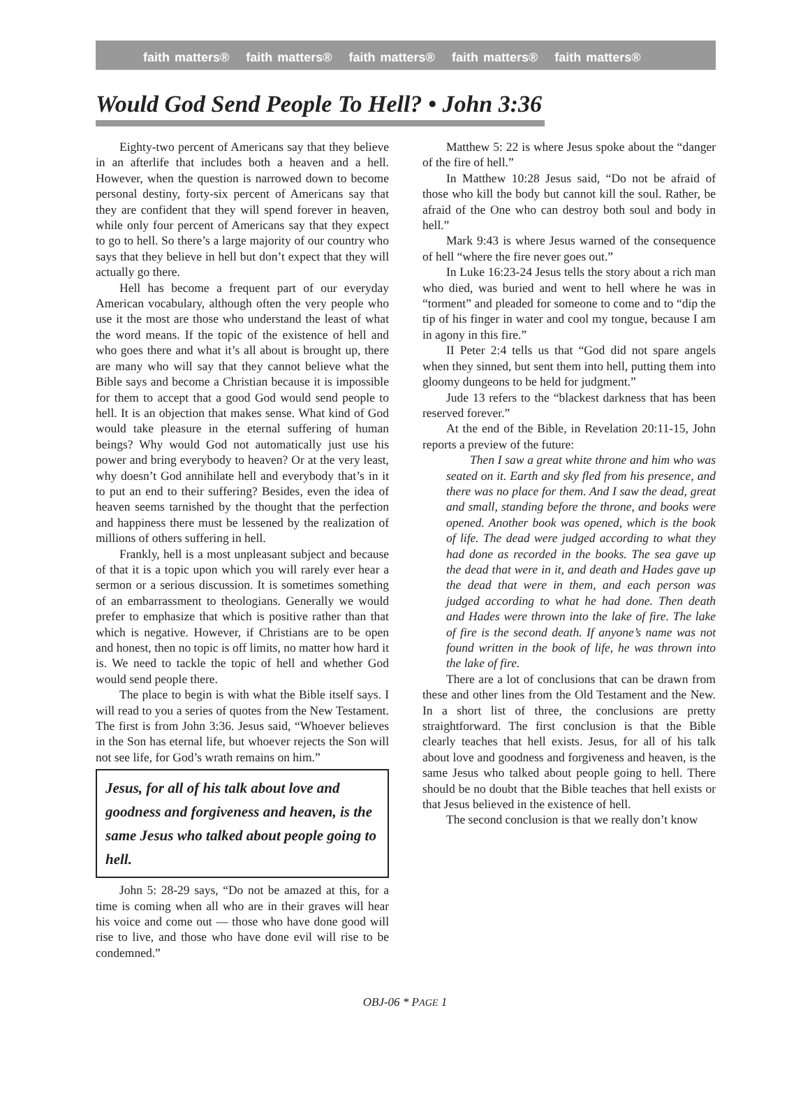faith matters® faith matters® faith matters® faith matters® faith matters®
Would God Send People To Hell? • John 3:36
Eighty-two percent of Americans say that they believe in an afterlife that includes both a heaven and a hell. However, when the question is narrowed down to become personal destiny, forty-six percent of Americans say that they are confident that they will spend forever in heaven, while only four percent of Americans say that they expect to go to hell. So there’s a large majority of our country who says that they believe in hell but don’t expect that they will actually go there.
Hell has become a frequent part of our everyday American vocabulary, although often the very people who use it the most are those who understand the least of what the word means. If the topic of the existence of hell and who goes there and what it’s all about is brought up, there are many who will say that they cannot believe what the Bible says and become a Christian because it is impossible for them to accept that a good God would send people to hell. It is an objection that makes sense. What kind of God would take pleasure in the eternal suffering of human beings? Why would God not automatically just use his power and bring everybody to heaven? Or at the very least, why doesn’t God annihilate hell and everybody that’s in it to put an end to their suffering? Besides, even the idea of heaven seems tarnished by the thought that the perfection and happiness there must be lessened by the realization of millions of others suffering in hell.
Frankly, hell is a most unpleasant subject and because of that it is a topic upon which you will rarely ever hear a sermon or a serious discussion. It is sometimes something of an embarrassment to theologians. Generally we would prefer to emphasize that which is positive rather than that which is negative. However, if Christians are to be open and honest, then no topic is off limits, no matter how hard it is. We need to tackle the topic of hell and whether God would send people there.
The place to begin is with what the Bible itself says. I will read to you a series of quotes from the New Testament. The first is from John 3:36. Jesus said, “Whoever believes in the Son has eternal life, but whoever rejects the Son will not see life, for God’s wrath remains on him.”
Jesus, for all of his talk about love and goodness and forgiveness and heaven, is the same Jesus who talked about people going to hell.
John 5: 28-29 says, “Do not be amazed at this, for a time is coming when all who are in their graves will hear his voice and come out — those who have done good will rise to live, and those who have done evil will rise to be condemned.”
Matthew 5: 22 is where Jesus spoke about the “danger of the fire of hell.”
In Matthew 10:28 Jesus said, “Do not be afraid of those who kill the body but cannot kill the soul. Rather, be afraid of the One who can destroy both soul and body in hell.”
Mark 9:43 is where Jesus warned of the consequence of hell “where the fire never goes out.”
In Luke 16:23-24 Jesus tells the story about a rich man who died, was buried and went to hell where he was in “torment” and pleaded for someone to come and to “dip the tip of his finger in water and cool my tongue, because I am in agony in this fire.”
II Peter 2:4 tells us that “God did not spare angels when they sinned, but sent them into hell, putting them into gloomy dungeons to be held for judgment.”
Jude 13 refers to the “blackest darkness that has been reserved forever.”
At the end of the Bible, in Revelation 20:11-15, John reports a preview of the future:
Then I saw a great white throne and him who was seated on it. Earth and sky fled from his presence, and there was no place for them. And I saw the dead, great and small, standing before the throne, and books were opened. Another book was opened, which is the book of life. The dead were judged according to what they had done as recorded in the books. The sea gave up the dead that were in it, and death and Hades gave up the dead that were in them, and each person was judged according to what he had done. Then death and Hades were thrown into the lake of fire. The lake of fire is the second death. If anyone’s name was not found written in the book of life, he was thrown into the lake of fire.
There are a lot of conclusions that can be drawn from these and other lines from the Old Testament and the New. In a short list of three, the conclusions are pretty straightforward. The first conclusion is that the Bible clearly teaches that hell exists. Jesus, for all of his talk about love and goodness and forgiveness and heaven, is the same Jesus who talked about people going to hell. There should be no doubt that the Bible teaches that hell exists or that Jesus believed in the existence of hell.
The second conclusion is that we really don’t know
OBJ-06 * PAGE 1